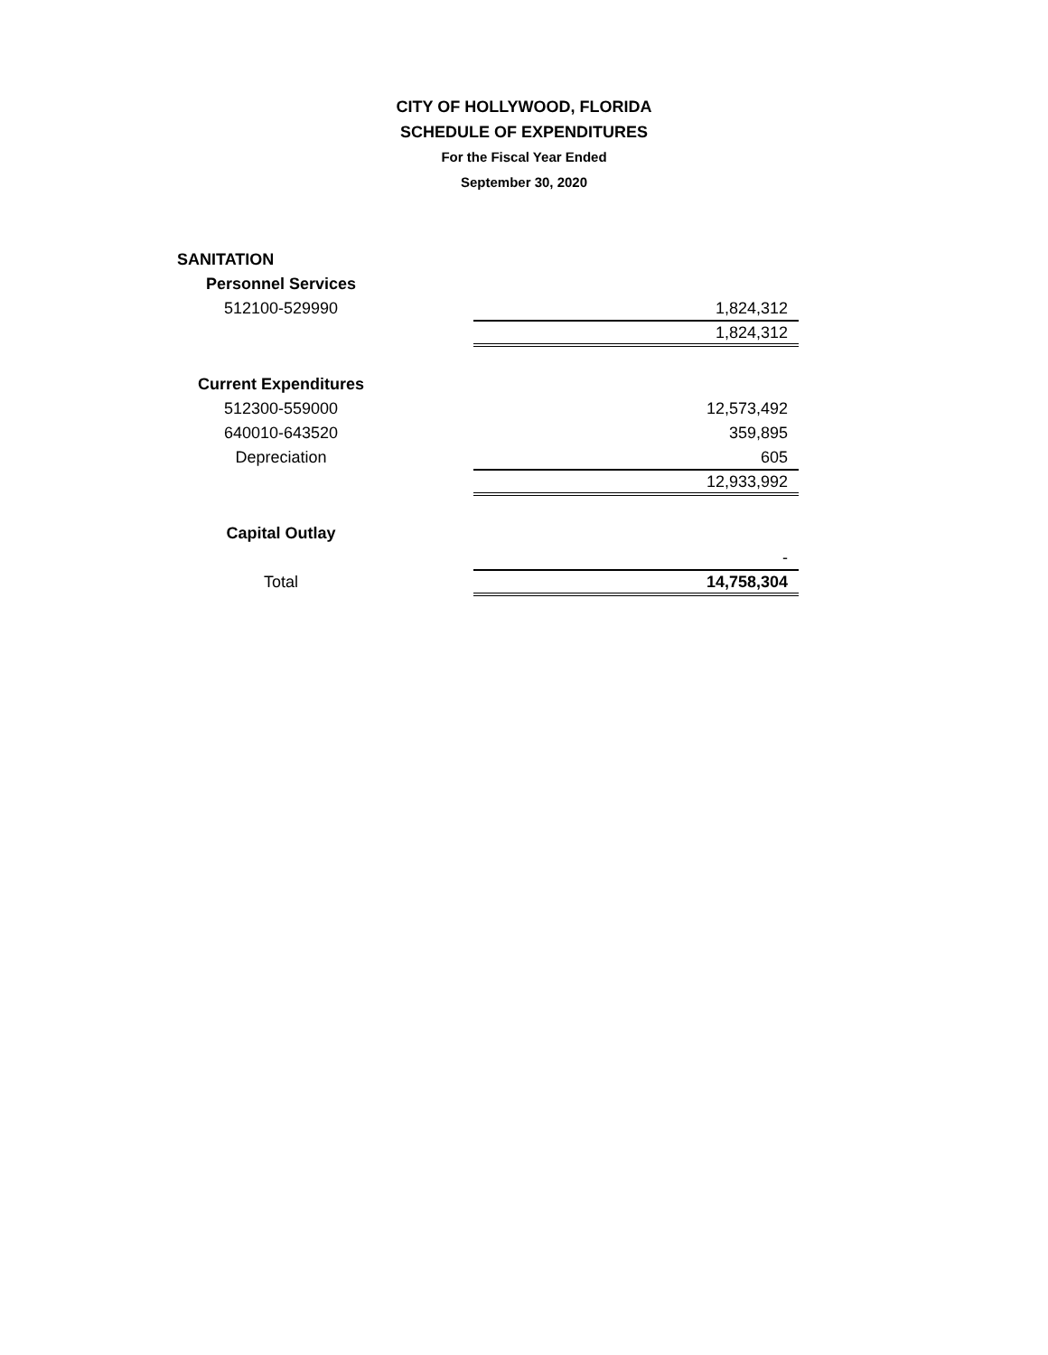CITY OF HOLLYWOOD, FLORIDA
SCHEDULE OF EXPENDITURES
For the Fiscal Year Ended
September 30, 2020
| SANITATION | | |
| Personnel Services | | |
| 512100-529990 | | 1,824,312 |
| | | 1,824,312 |
| Current Expenditures | | |
| 512300-559000 | | 12,573,492 |
| 640010-643520 | | 359,895 |
| Depreciation | | 605 |
| | | 12,933,992 |
| Capital Outlay | | |
| | | - |
| Total | | 14,758,304 |